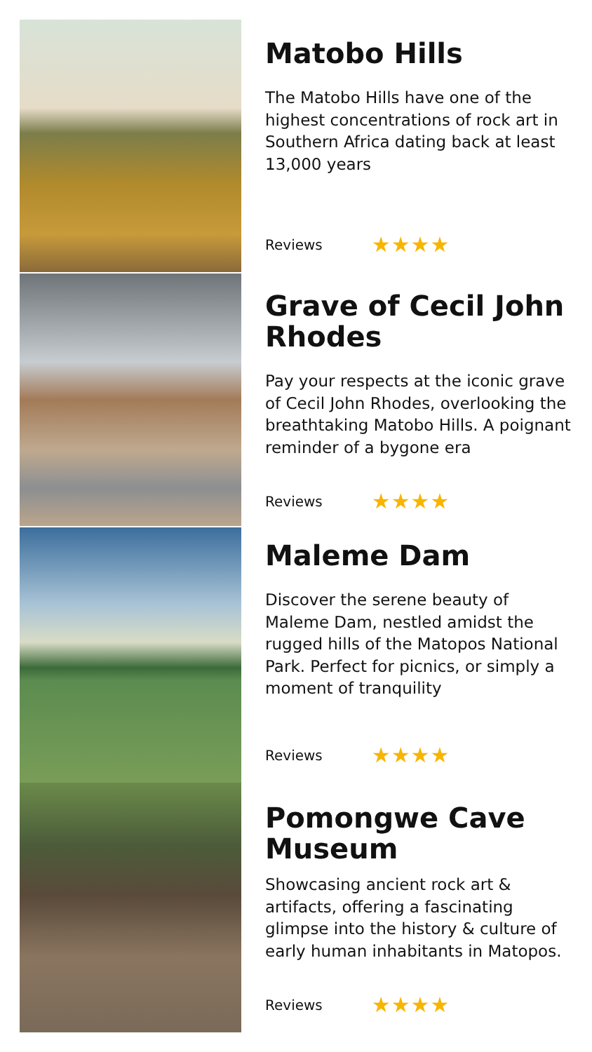Matobo Hills
The Matobo Hills have one of the highest concentrations of rock art in Southern Africa dating back at least 13,000 years
Reviews ★★★★
Grave of Cecil John Rhodes
Pay your respects at the iconic grave of Cecil John Rhodes, overlooking the breathtaking Matobo Hills. A poignant reminder of a bygone era
Reviews ★★★★
Maleme Dam
Discover the serene beauty of Maleme Dam, nestled amidst the rugged hills of the Matopos National Park. Perfect for picnics, or simply a moment of tranquility
Reviews ★★★★
Pomongwe Cave Museum
Showcasing ancient rock art & artifacts, offering a fascinating glimpse into the history & culture of early human inhabitants in Matopos.
Reviews ★★★★